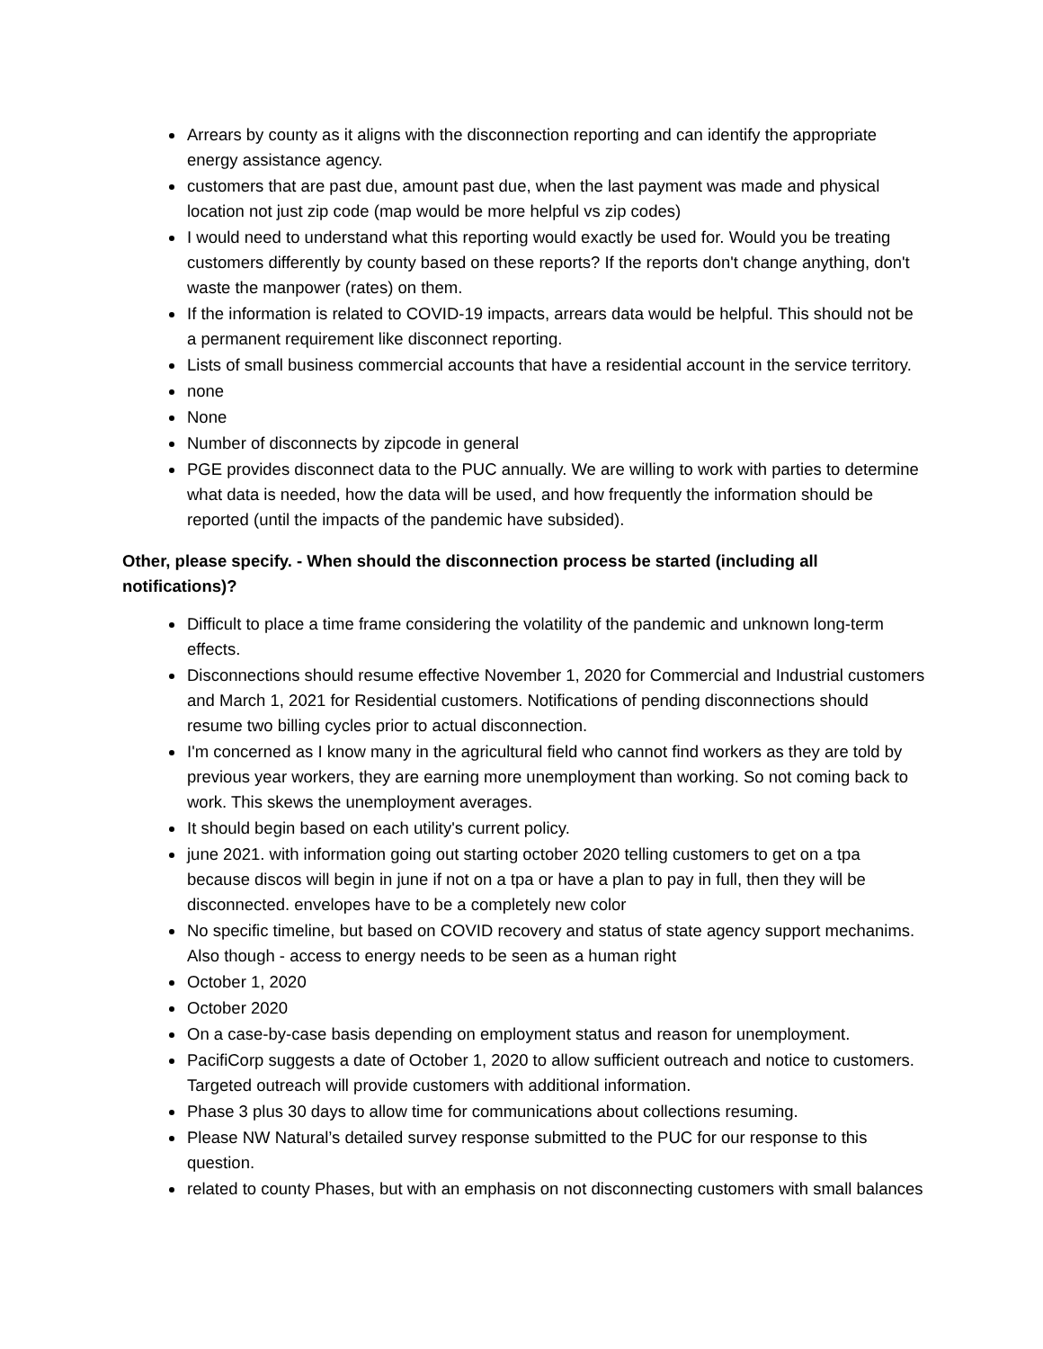Arrears by county as it aligns with the disconnection reporting and can identify the appropriate energy assistance agency.
customers that are past due, amount past due, when the last payment was made and physical location not just zip code (map would be more helpful vs zip codes)
I would need to understand what this reporting would exactly be used for. Would you be treating customers differently by county based on these reports? If the reports don't change anything, don't waste the manpower (rates) on them.
If the information is related to COVID-19 impacts, arrears data would be helpful. This should not be a permanent requirement like disconnect reporting.
Lists of small business commercial accounts that have a residential account in the service territory.
none
None
Number of disconnects by zipcode in general
PGE provides disconnect data to the PUC annually. We are willing to work with parties to determine what data is needed, how the data will be used, and how frequently the information should be reported (until the impacts of the pandemic have subsided).
Other, please specify. - When should the disconnection process be started (including all notifications)?
Difficult to place a time frame considering the volatility of the pandemic and unknown long-term effects.
Disconnections should resume effective November 1, 2020 for Commercial and Industrial customers and March 1, 2021 for Residential customers. Notifications of pending disconnections should resume two billing cycles prior to actual disconnection.
I'm concerned as I know many in the agricultural field who cannot find workers as they are told by previous year workers, they are earning more unemployment than working. So not coming back to work. This skews the unemployment averages.
It should begin based on each utility's current policy.
june 2021. with information going out starting october 2020 telling customers to get on a tpa because discos will begin in june if not on a tpa or have a plan to pay in full, then they will be disconnected. envelopes have to be a completely new color
No specific timeline, but based on COVID recovery and status of state agency support mechanims. Also though - access to energy needs to be seen as a human right
October 1, 2020
October 2020
On a case-by-case basis depending on employment status and reason for unemployment.
PacifiCorp suggests a date of October 1, 2020 to allow sufficient outreach and notice to customers. Targeted outreach will provide customers with additional information.
Phase 3 plus 30 days to allow time for communications about collections resuming.
Please NW Natural’s detailed survey response submitted to the PUC for our response to this question.
related to county Phases, but with an emphasis on not disconnecting customers with small balances